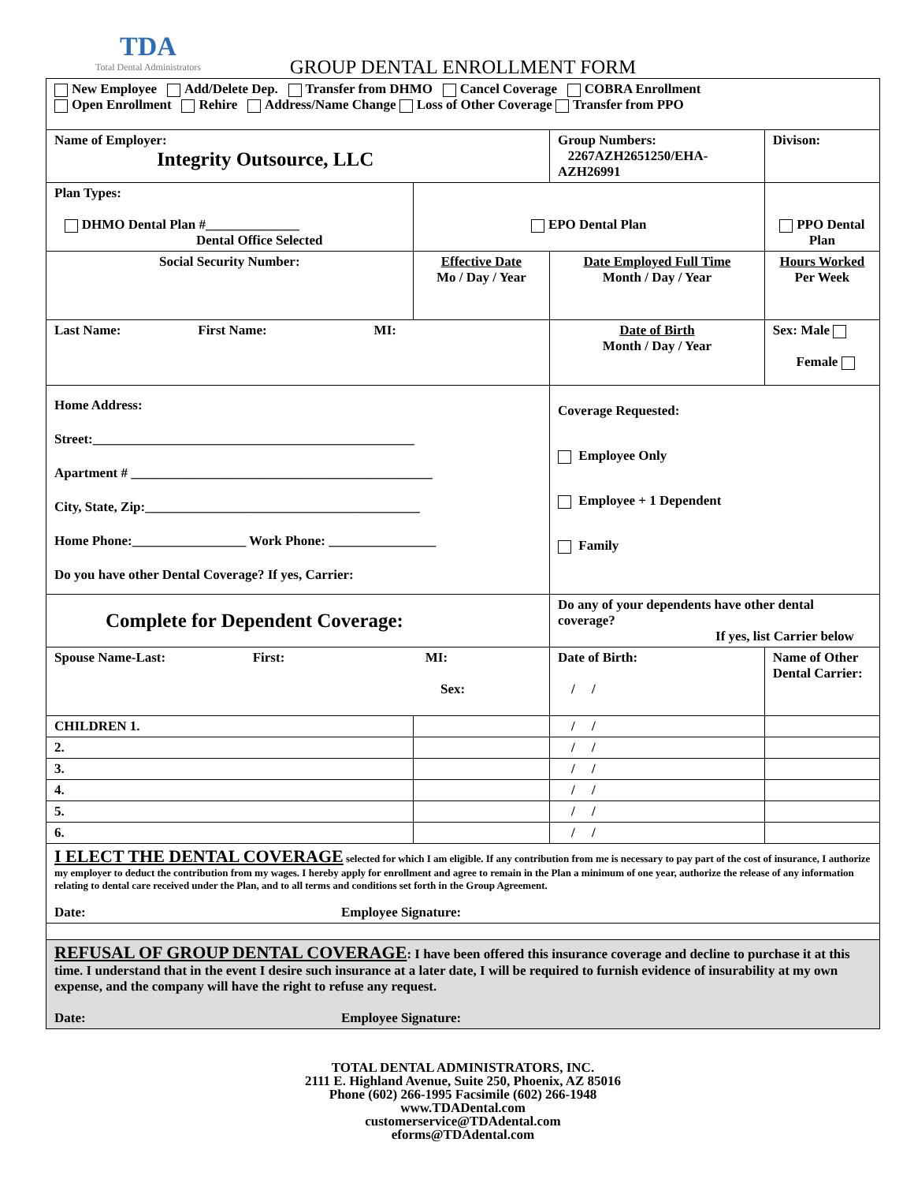TDA
Total Dental Administrators
GROUP DENTAL ENROLLMENT FORM
| New Employee Add/Delete Dep. Transfer from DHMO Cancel Coverage COBRA Enrollment Open Enrollment Rehire Address/Name Change Loss of Other Coverage Transfer from PPO | | | | | |
| Name of Employer: Integrity Outsource, LLC | | | Group Numbers: 2267AZH2651250/EHA-AZH26991 | | Divison: |
| Plan Types: DHMO Dental Plan #______________ Dental Office Selected | | EPO Dental Plan | | PPO Dental Plan | |
| Social Security Number: | Effective Date Mo / Day / Year | | Date Employed Full Time Month / Day / Year | | Hours Worked Per Week |
| Last Name: First Name: MI: | | | Date of Birth Month / Day / Year | | Sex: Male Female |
| Home Address: Street:________________________________________________ Apartment # _____________________________________________ City, State, Zip:_________________________________________ Home Phone:_________________ Work Phone: ________________ Do you have other Dental Coverage? If yes, Carrier: | | | Coverage Requested: Employee Only Employee + 1 Dependent Family | | |
| Complete for Dependent Coverage: | | | Do any of your dependents have other dental coverage? If yes, list Carrier below | | |
| Spouse Name-Last: First: MI: Sex: | | | Date of Birth: / / | Name of Other Dental Carrier: | |
| CHILDREN 1. | | | / / | | |
| 2. | | | / / | | |
| 3. | | | / / | | |
| 4. | | | / / | | |
| 5. | | | / / | | |
| 6. | | | / / | | |
| I ELECT THE DENTAL COVERAGE selected for which I am eligible. If any contribution from me is necessary to pay part of the cost of insurance, I authorize my employer to deduct the contribution from my wages. I hereby apply for enrollment and agree to remain in the Plan a minimum of one year, authorize the release of any information relating to dental care received under the Plan, and to all terms and conditions set forth in the Group Agreement. Date: Employee Signature: | | | | | |
| REFUSAL OF GROUP DENTAL COVERAGE : I have been offered this insurance coverage and decline to purchase it at this time. I understand that in the event I desire such insurance at a later date, I will be required to furnish evidence of insurability at my own expense, and the company will have the right to refuse any request. Date: Employee Signature: | | | | | |
TOTAL DENTAL ADMINISTRATORS, INC.
2111 E. Highland Avenue, Suite 250, Phoenix, AZ 85016
Phone (602) 266-1995 Facsimile (602) 266-1948
www.TDADental.com
customerservice@TDAdental.com
eforms@TDAdental.com